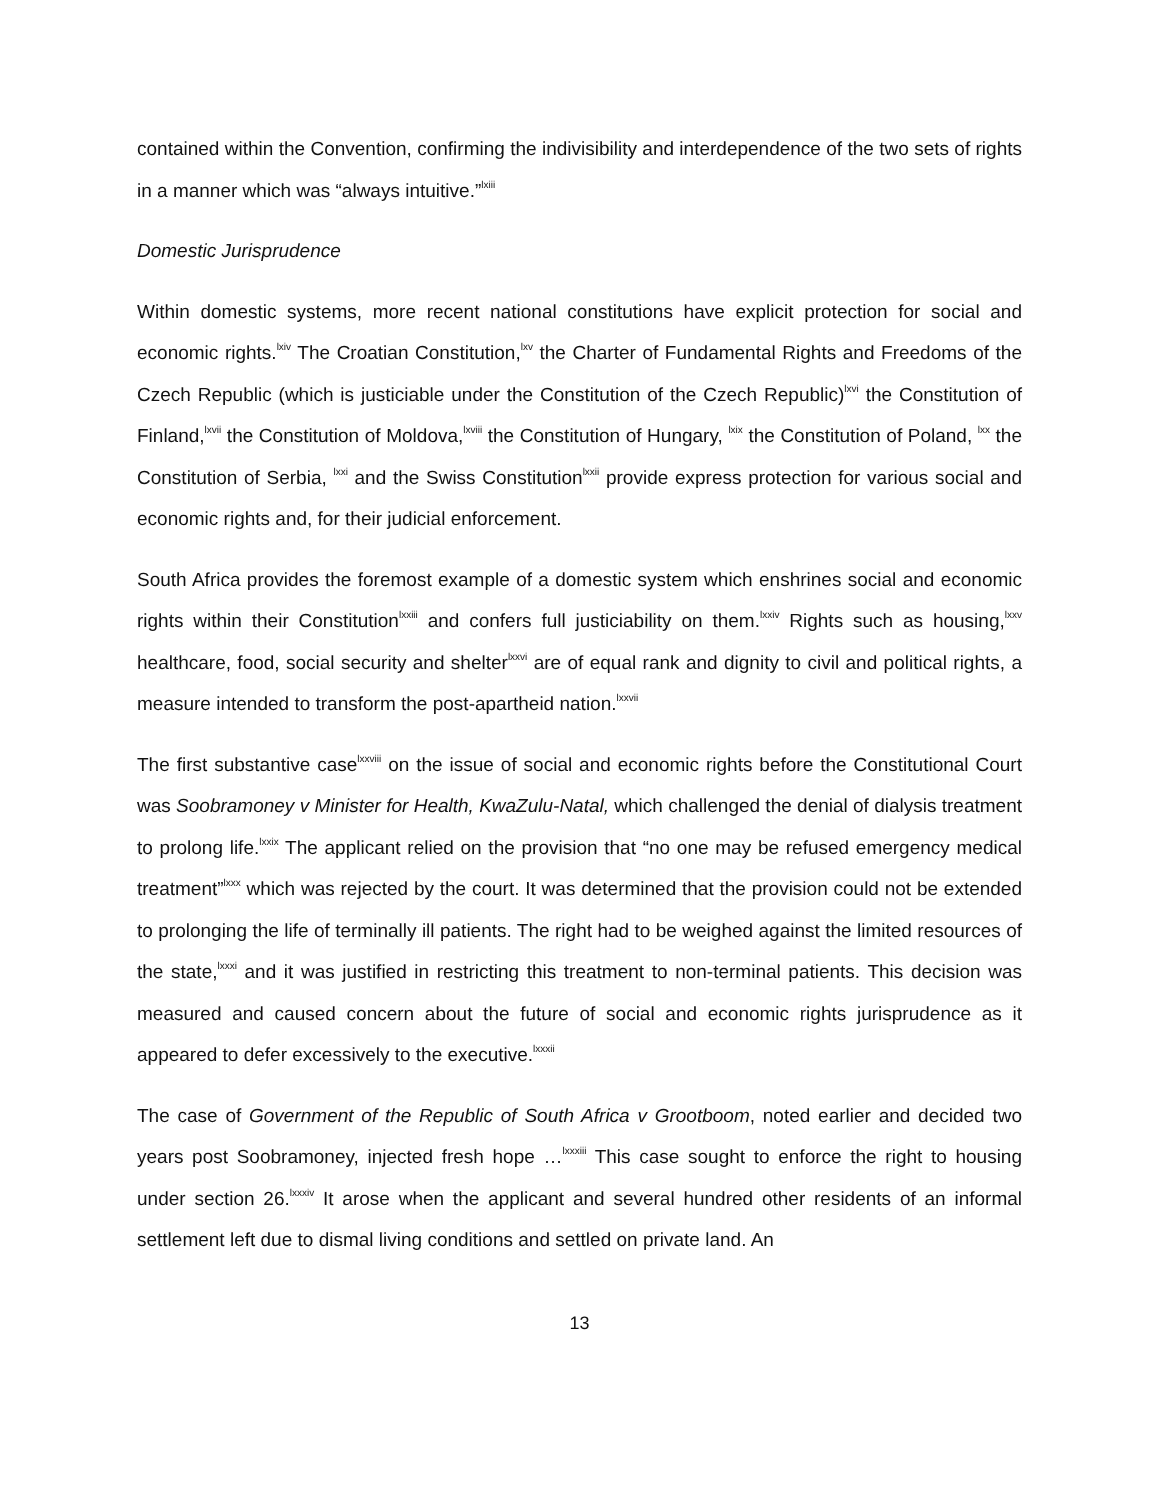contained within the Convention, confirming the indivisibility and interdependence of the two sets of rights in a manner which was “always intuitive.”<sup>lxiii</sup>
Domestic Jurisprudence
Within domestic systems, more recent national constitutions have explicit protection for social and economic rights.<sup>lxiv</sup> The Croatian Constitution,<sup>lxv</sup> the Charter of Fundamental Rights and Freedoms of the Czech Republic (which is justiciable under the Constitution of the Czech Republic)<sup>lxvi</sup> the Constitution of Finland,<sup>lxvii</sup> the Constitution of Moldova,<sup>lxviii</sup> the Constitution of Hungary, <sup>lxix</sup> the Constitution of Poland, <sup>lxx</sup> the Constitution of Serbia, <sup>lxxi</sup> and the Swiss Constitution<sup>lxxii</sup> provide express protection for various social and economic rights and, for their judicial enforcement.
South Africa provides the foremost example of a domestic system which enshrines social and economic rights within their Constitution<sup>lxxiii</sup> and confers full justiciability on them.<sup>lxxiv</sup> Rights such as housing,<sup>lxxv</sup> healthcare, food, social security and shelter<sup>lxxvi</sup> are of equal rank and dignity to civil and political rights, a measure intended to transform the post-apartheid nation.<sup>lxxvii</sup>
The first substantive case<sup>lxxviii</sup> on the issue of social and economic rights before the Constitutional Court was Soobramoney v Minister for Health, KwaZulu-Natal, which challenged the denial of dialysis treatment to prolong life.<sup>lxxix</sup> The applicant relied on the provision that “no one may be refused emergency medical treatment”<sup>lxxx</sup> which was rejected by the court. It was determined that the provision could not be extended to prolonging the life of terminally ill patients. The right had to be weighed against the limited resources of the state,<sup>lxxxi</sup> and it was justified in restricting this treatment to non-terminal patients. This decision was measured and caused concern about the future of social and economic rights jurisprudence as it appeared to defer excessively to the executive.<sup>lxxxii</sup>
The case of Government of the Republic of South Africa v Grootboom, noted earlier and decided two years post Soobramoney, injected fresh hope …<sup>lxxxiii</sup> This case sought to enforce the right to housing under section 26.<sup>lxxxiv</sup> It arose when the applicant and several hundred other residents of an informal settlement left due to dismal living conditions and settled on private land. An
13